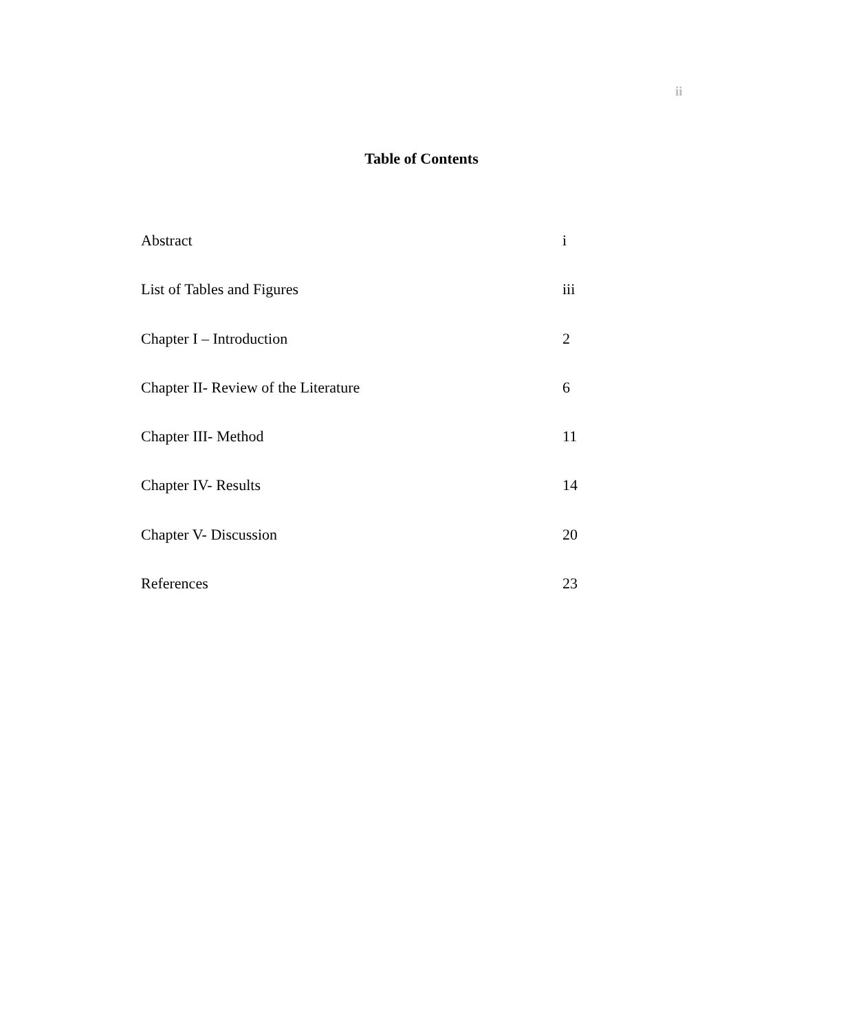ii
Table of Contents
Abstract i
List of Tables and Figures iii
Chapter I – Introduction 2
Chapter II- Review of the Literature 6
Chapter III- Method 11
Chapter IV- Results 14
Chapter V- Discussion 20
References 23